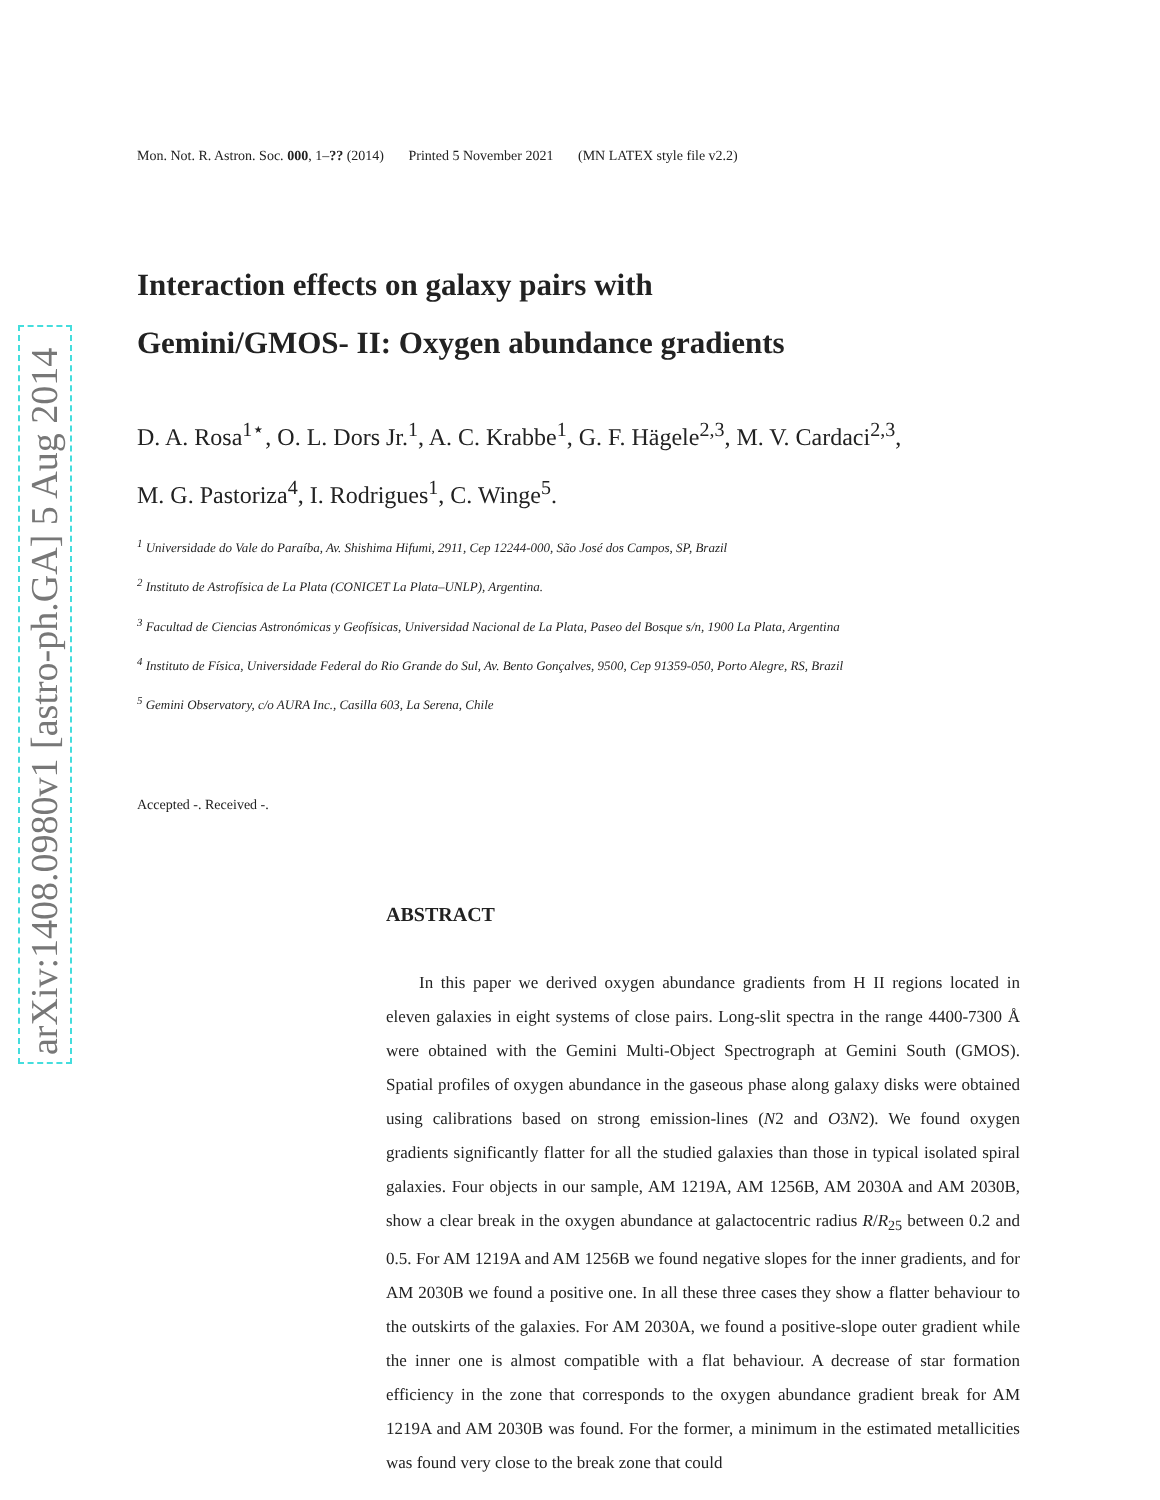arXiv:1408.0980v1 [astro-ph.GA] 5 Aug 2014
Mon. Not. R. Astron. Soc. 000, 1–?? (2014) Printed 5 November 2021 (MN LATEX style file v2.2)
Interaction effects on galaxy pairs with
Gemini/GMOS- II: Oxygen abundance gradients
D. A. Rosa<sup>1⋆</sup>, O. L. Dors Jr.<sup>1</sup>, A. C. Krabbe<sup>1</sup>, G. F. Hägele<sup>2,3</sup>, M. V. Cardaci<sup>2,3</sup>,
M. G. Pastoriza<sup>4</sup>, I. Rodrigues<sup>1</sup>, C. Winge<sup>5</sup>.
<sup>1</sup> Universidade do Vale do Paraíba, Av. Shishima Hifumi, 2911, Cep 12244-000, São José dos Campos, SP, Brazil
<sup>2</sup> Instituto de Astrofísica de La Plata (CONICET La Plata–UNLP), Argentina.
<sup>3</sup> Facultad de Ciencias Astronómicas y Geofísicas, Universidad Nacional de La Plata, Paseo del Bosque s/n, 1900 La Plata, Argentina
<sup>4</sup> Instituto de Física, Universidade Federal do Rio Grande do Sul, Av. Bento Gonçalves, 9500, Cep 91359-050, Porto Alegre, RS, Brazil
<sup>5</sup> Gemini Observatory, c/o AURA Inc., Casilla 603, La Serena, Chile
Accepted -. Received -.
ABSTRACT
In this paper we derived oxygen abundance gradients from H II regions located in eleven galaxies in eight systems of close pairs. Long-slit spectra in the range 4400-7300 Å were obtained with the Gemini Multi-Object Spectrograph at Gemini South (GMOS). Spatial profiles of oxygen abundance in the gaseous phase along galaxy disks were obtained using calibrations based on strong emission-lines (N2 and O3N2). We found oxygen gradients significantly flatter for all the studied galaxies than those in typical isolated spiral galaxies. Four objects in our sample, AM 1219A, AM 1256B, AM 2030A and AM 2030B, show a clear break in the oxygen abundance at galactocentric radius R/R<sub>25</sub> between 0.2 and 0.5. For AM 1219A and AM 1256B we found negative slopes for the inner gradients, and for AM 2030B we found a positive one. In all these three cases they show a flatter behaviour to the outskirts of the galaxies. For AM 2030A, we found a positive-slope outer gradient while the inner one is almost compatible with a flat behaviour. A decrease of star formation efficiency in the zone that corresponds to the oxygen abundance gradient break for AM 1219A and AM 2030B was found. For the former, a minimum in the estimated metallicities was found very close to the break zone that could